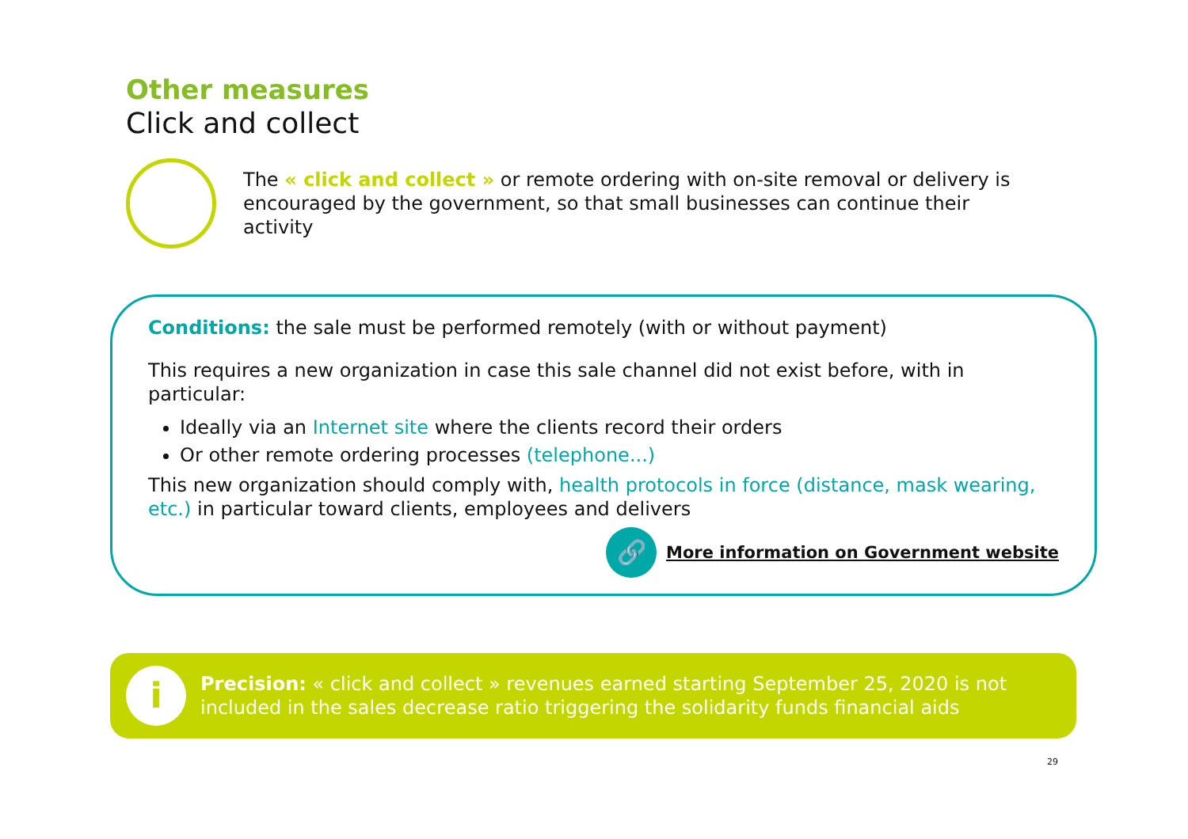Other measures
Click and collect
The « click and collect » or remote ordering with on-site removal or delivery is encouraged by the government, so that small businesses can continue their activity
Conditions: the sale must be performed remotely (with or without payment)
This requires a new organization in case this sale channel did not exist before, with in particular:
Ideally via an Internet site where the clients record their orders
Or other remote ordering processes (telephone...)
This new organization should comply with, health protocols in force (distance, mask wearing, etc.) in particular toward clients, employees and delivers
🔗
More information on Government website
i
Precision: « click and collect » revenues earned starting September 25, 2020 is not included in the sales decrease ratio triggering the solidarity funds financial aids
29